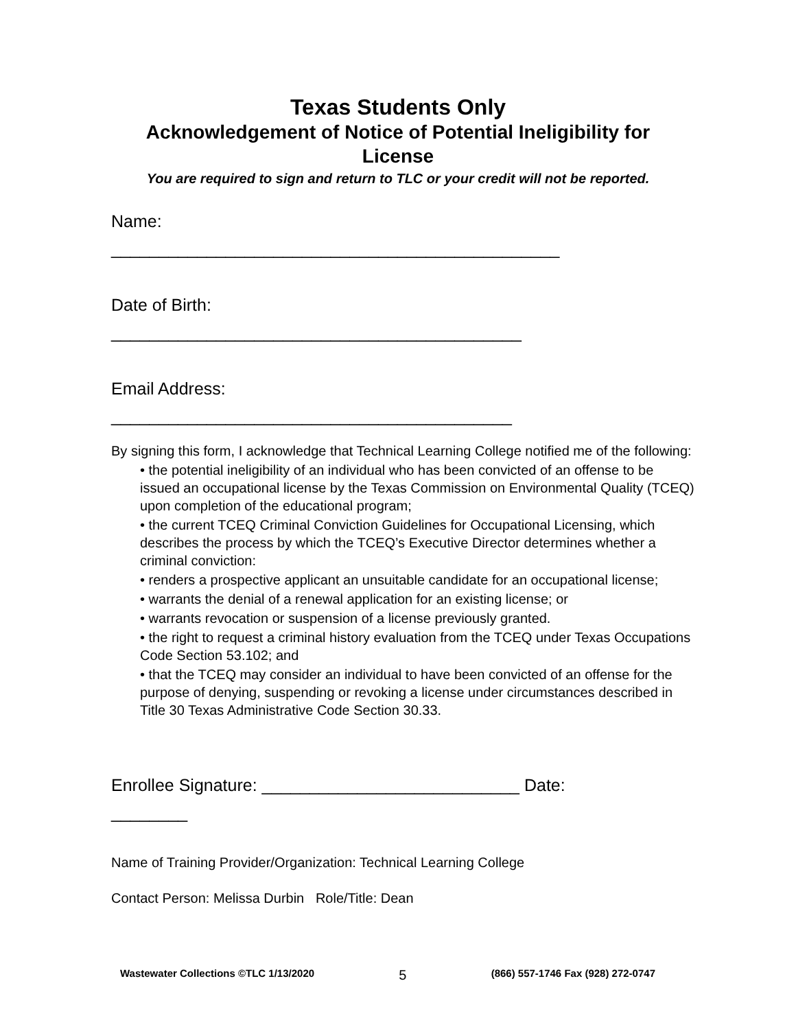Texas Students Only
Acknowledgement of Notice of Potential Ineligibility for
License
You are required to sign and return to TLC or your credit will not be reported.
Name:
_______________________________________________
Date of Birth:
___________________________________________
Email Address:
__________________________________________
By signing this form, I acknowledge that Technical Learning College notified me of the following:
• the potential ineligibility of an individual who has been convicted of an offense to be issued an occupational license by the Texas Commission on Environmental Quality (TCEQ) upon completion of the educational program;
• the current TCEQ Criminal Conviction Guidelines for Occupational Licensing, which describes the process by which the TCEQ’s Executive Director determines whether a criminal conviction:
• renders a prospective applicant an unsuitable candidate for an occupational license;
• warrants the denial of a renewal application for an existing license; or
• warrants revocation or suspension of a license previously granted.
• the right to request a criminal history evaluation from the TCEQ under Texas Occupations Code Section 53.102; and
• that the TCEQ may consider an individual to have been convicted of an offense for the purpose of denying, suspending or revoking a license under circumstances described in Title 30 Texas Administrative Code Section 30.33.
Enrollee Signature: ___________________________ Date:
________
Name of Training Provider/Organization: Technical Learning College
Contact Person: Melissa Durbin Role/Title: Dean
Wastewater Collections ©TLC 1/13/2020 5 (866) 557-1746 Fax (928) 272-0747